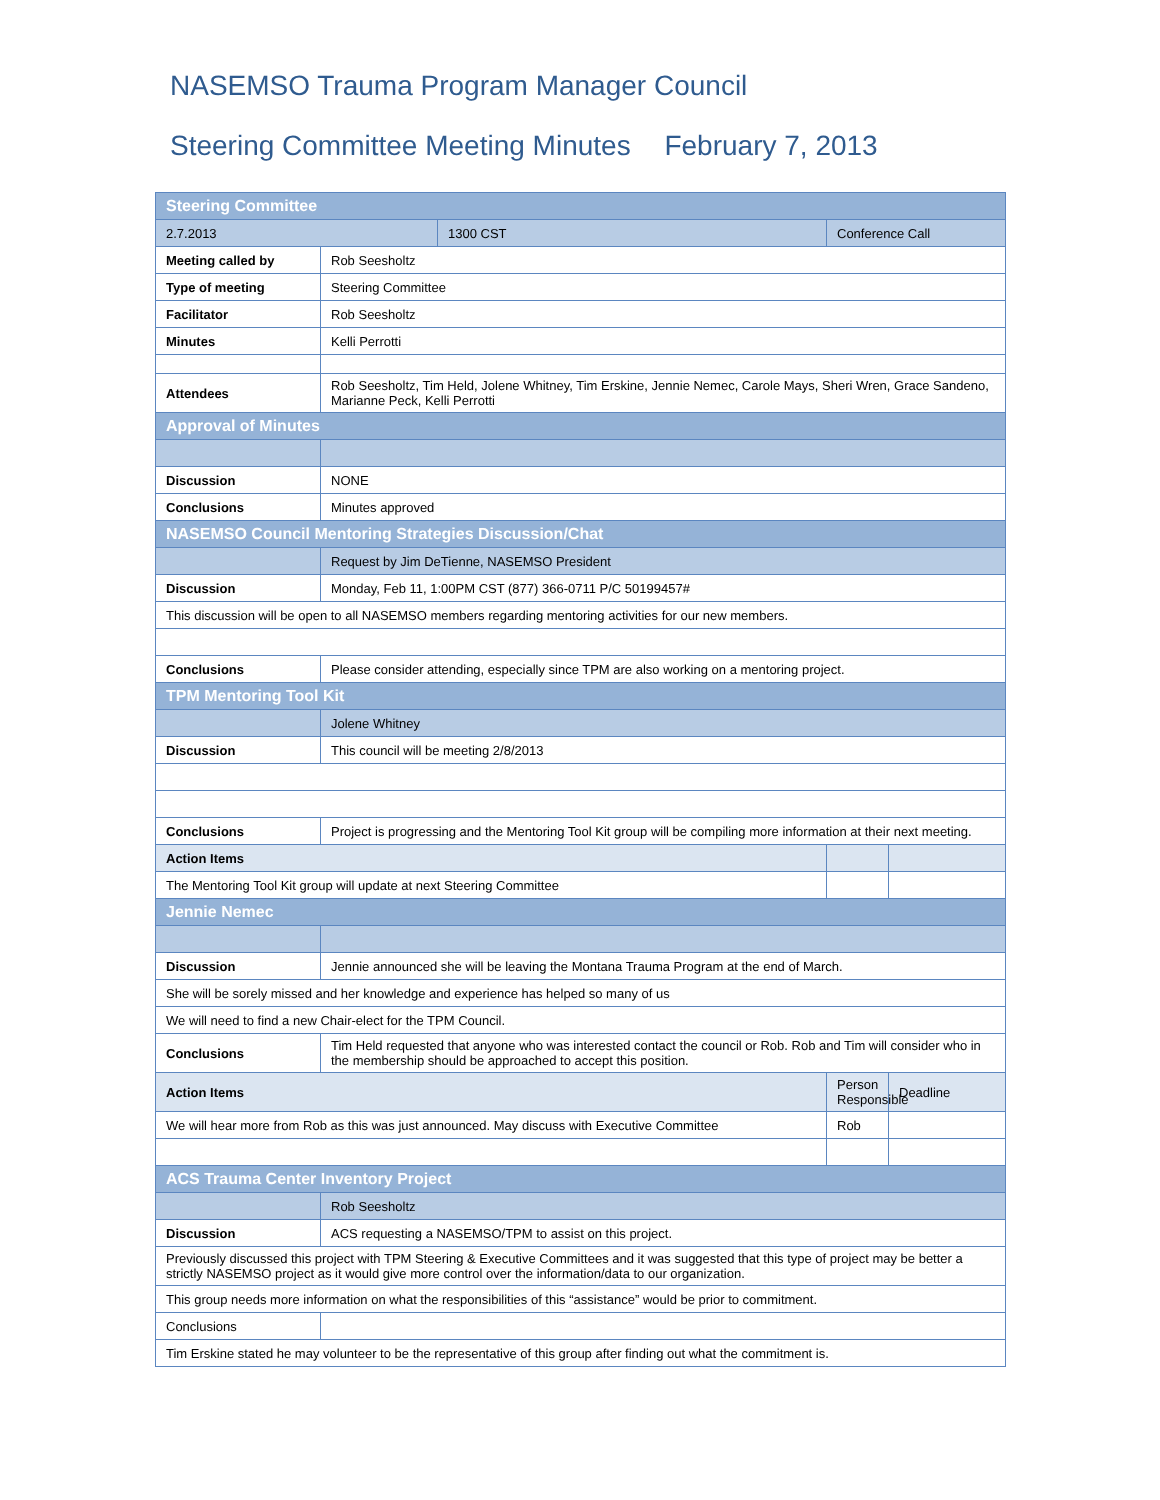NASEMSO Trauma Program Manager Council
Steering Committee Meeting Minutes February 7, 2013
| Steering Committee | | | | |
| 2.7.2013 | | 1300 CST | Conference Call | |
| Meeting called by | Rob Seesholtz | | | |
| Type of meeting | Steering Committee | | | |
| Facilitator | Rob Seesholtz | | | |
| Minutes | Kelli Perrotti | | | |
| Attendees | Rob Seesholtz, Tim Held, Jolene Whitney, Tim Erskine, Jennie Nemec, Carole Mays, Sheri Wren, Grace Sandeno, Marianne Peck, Kelli Perrotti | | | |
| Approval of Minutes | | | | |
| Discussion | NONE | | | |
| Conclusions | Minutes approved | | | |
| NASEMSO Council Mentoring Strategies Discussion/Chat | | | | |
| | Request by Jim DeTienne, NASEMSO President | | | |
| Discussion | Monday, Feb 11, 1:00PM CST (877) 366-0711 P/C 50199457# | | | |
| This discussion will be open to all NASEMSO members regarding mentoring activities for our new members. | | | | |
| Conclusions | Please consider attending, especially since TPM are also working on a mentoring project. | | | |
| TPM Mentoring Tool Kit | | | | |
| | Jolene Whitney | | | |
| Discussion | This council will be meeting 2/8/2013 | | | |
| Conclusions | Project is progressing and the Mentoring Tool Kit group will be compiling more information at their next meeting. | | | |
| Action Items | | | | |
| The Mentoring Tool Kit group will update at next Steering Committee | | | | |
| Jennie Nemec | | | | |
| Discussion | Jennie announced she will be leaving the Montana Trauma Program at the end of March. | | | |
| She will be sorely missed and her knowledge and experience has helped so many of us | | | | |
| We will need to find a new Chair-elect for the TPM Council. | | | | |
| Conclusions | Tim Held requested that anyone who was interested contact the council or Rob. Rob and Tim will consider who in the membership should be approached to accept this position. | | | |
| Action Items | | | Person Responsible | Deadline |
| We will hear more from Rob as this was just announced. May discuss with Executive Committee | | | Rob | |
| ACS Trauma Center Inventory Project | | | | |
| | Rob Seesholtz | | | |
| Discussion | ACS requesting a NASEMSO/TPM to assist on this project. | | | |
| Previously discussed this project with TPM Steering & Executive Committees and it was suggested that this type of project may be better a strictly NASEMSO project as it would give more control over the information/data to our organization. | | | | |
| This group needs more information on what the responsibilities of this “assistance” would be prior to commitment. | | | | |
| Conclusions | | | | |
| Tim Erskine stated he may volunteer to be the representative of this group after finding out what the commitment is. | | | | |